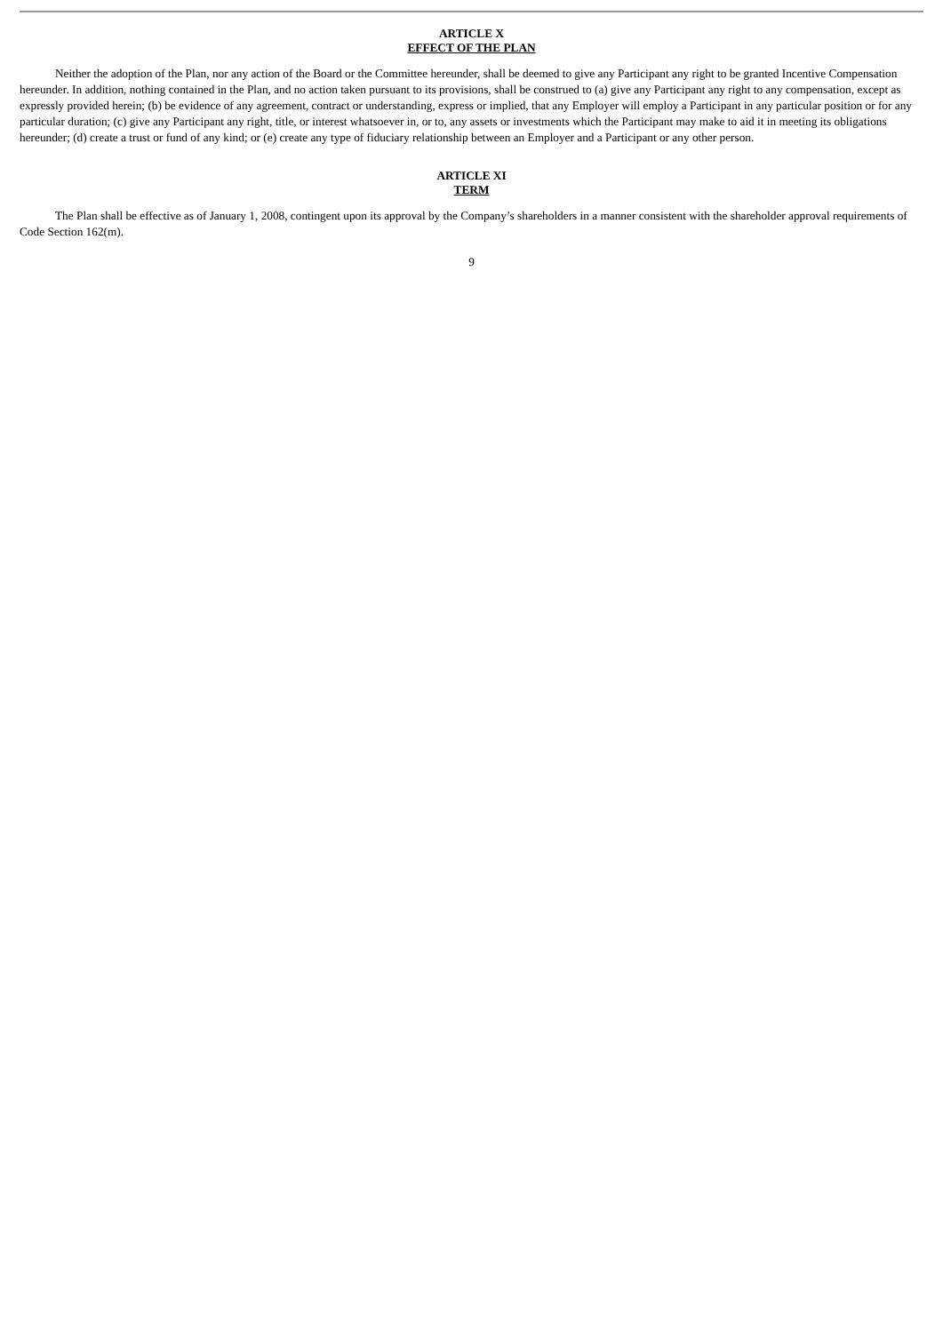ARTICLE X
EFFECT OF THE PLAN
Neither the adoption of the Plan, nor any action of the Board or the Committee hereunder, shall be deemed to give any Participant any right to be granted Incentive Compensation hereunder. In addition, nothing contained in the Plan, and no action taken pursuant to its provisions, shall be construed to (a) give any Participant any right to any compensation, except as expressly provided herein; (b) be evidence of any agreement, contract or understanding, express or implied, that any Employer will employ a Participant in any particular position or for any particular duration; (c) give any Participant any right, title, or interest whatsoever in, or to, any assets or investments which the Participant may make to aid it in meeting its obligations hereunder; (d) create a trust or fund of any kind; or (e) create any type of fiduciary relationship between an Employer and a Participant or any other person.
ARTICLE XI
TERM
The Plan shall be effective as of January 1, 2008, contingent upon its approval by the Company’s shareholders in a manner consistent with the shareholder approval requirements of Code Section 162(m).
9